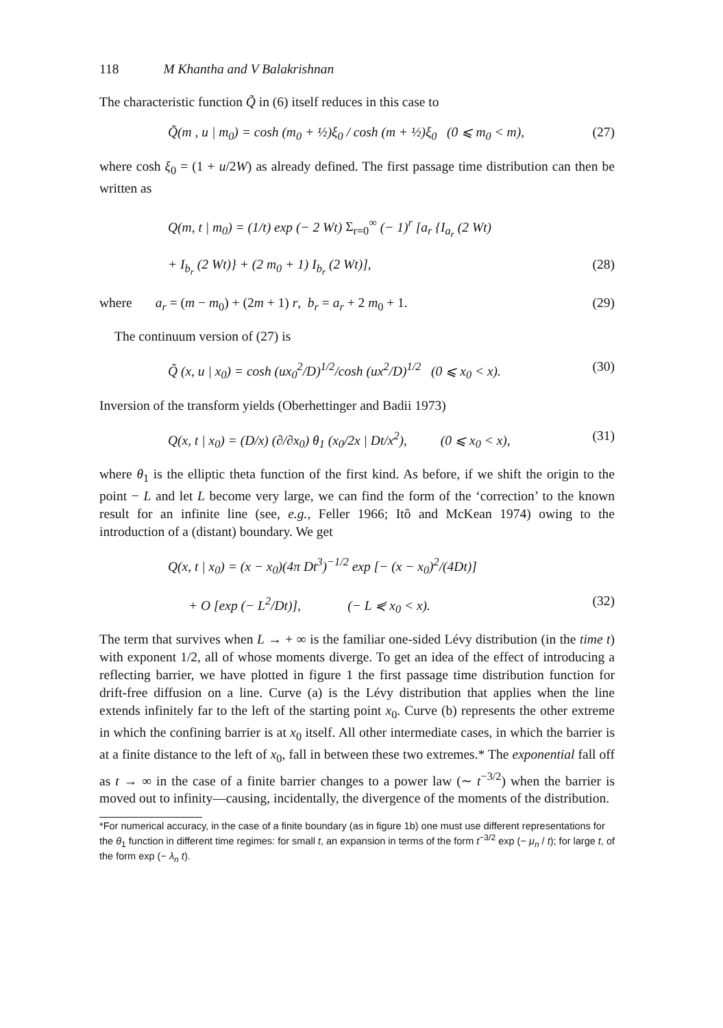118 M Khantha and V Balakrishnan
The characteristic function Q̃ in (6) itself reduces in this case to
Q̃(m , u | m<sub>0</sub>) = cosh (m<sub>0</sub> + ½)ξ<sub>0</sub> / cosh (m + ½)ξ<sub>0</sub> (0 ⩽ m<sub>0</sub> < m), (27)
where cosh ξ<sub>0</sub> = (1 + u/2W) as already defined. The first passage time distribution can then be written as
Q(m, t | m<sub>0</sub>) = (1/t) exp (− 2 Wt) Σ<sub>r=0</sub><sup>∞</sup> (− 1)<sup>r</sup> [a<sub>r</sub> {I<sub>a<sub>r</sub></sub> (2 Wt)
+ I<sub>b<sub>r</sub></sub> (2 Wt)} + (2 m<sub>0</sub> + 1) I<sub>b<sub>r</sub></sub> (2 Wt)], (28)
where a<sub>r</sub> = (m − m<sub>0</sub>) + (2m + 1) r, b<sub>r</sub> = a<sub>r</sub> + 2 m<sub>0</sub> + 1. (29)
The continuum version of (27) is
Q̃ (x, u | x<sub>0</sub>) = cosh (ux<sub>0</sub><sup>2</sup>/D)<sup>1/2</sup>/cosh (ux<sup>2</sup>/D)<sup>1/2</sup> (0 ⩽ x<sub>0</sub> < x). (30)
Inversion of the transform yields (Oberhettinger and Badii 1973)
Q(x, t | x<sub>0</sub>) = (D/x) (∂/∂x<sub>0</sub>) θ<sub>1</sub> (x<sub>0</sub>/2x | Dt/x<sup>2</sup>), (0 ⩽ x<sub>0</sub> < x), (31)
where θ<sub>1</sub> is the elliptic theta function of the first kind. As before, if we shift the origin to the point − L and let L become very large, we can find the form of the ‘correction’ to the known result for an infinite line (see, e.g., Feller 1966; Itô and McKean 1974) owing to the introduction of a (distant) boundary. We get
Q(x, t | x<sub>0</sub>) = (x − x<sub>0</sub>)(4π Dt<sup>3</sup>)<sup>−1/2</sup> exp [− (x − x<sub>0</sub>)<sup>2</sup>/(4Dt)]
+ O [exp (− L<sup>2</sup>/Dt)], (− L ⋞ x<sub>0</sub> < x). (32)
The term that survives when L → + ∞ is the familiar one-sided Lévy distribution (in the time t) with exponent 1/2, all of whose moments diverge. To get an idea of the effect of introducing a reflecting barrier, we have plotted in figure 1 the first passage time distribution function for drift-free diffusion on a line. Curve (a) is the Lévy distribution that applies when the line extends infinitely far to the left of the starting point x<sub>0</sub>. Curve (b) represents the other extreme in which the confining barrier is at x<sub>0</sub> itself. All other intermediate cases, in which the barrier is at a finite distance to the left of x<sub>0</sub>, fall in between these two extremes.* The exponential fall off as t → ∞ in the case of a finite barrier changes to a power law (∼ t<sup>−3/2</sup>) when the barrier is moved out to infinity—causing, incidentally, the divergence of the moments of the distribution.
*For numerical accuracy, in the case of a finite boundary (as in figure 1b) one must use different representations for the θ<sub>1</sub> function in different time regimes: for small t, an expansion in terms of the form t<sup>−3/2</sup> exp (− μ<sub>n</sub> / t); for large t, of the form exp (− λ<sub>n</sub> t).